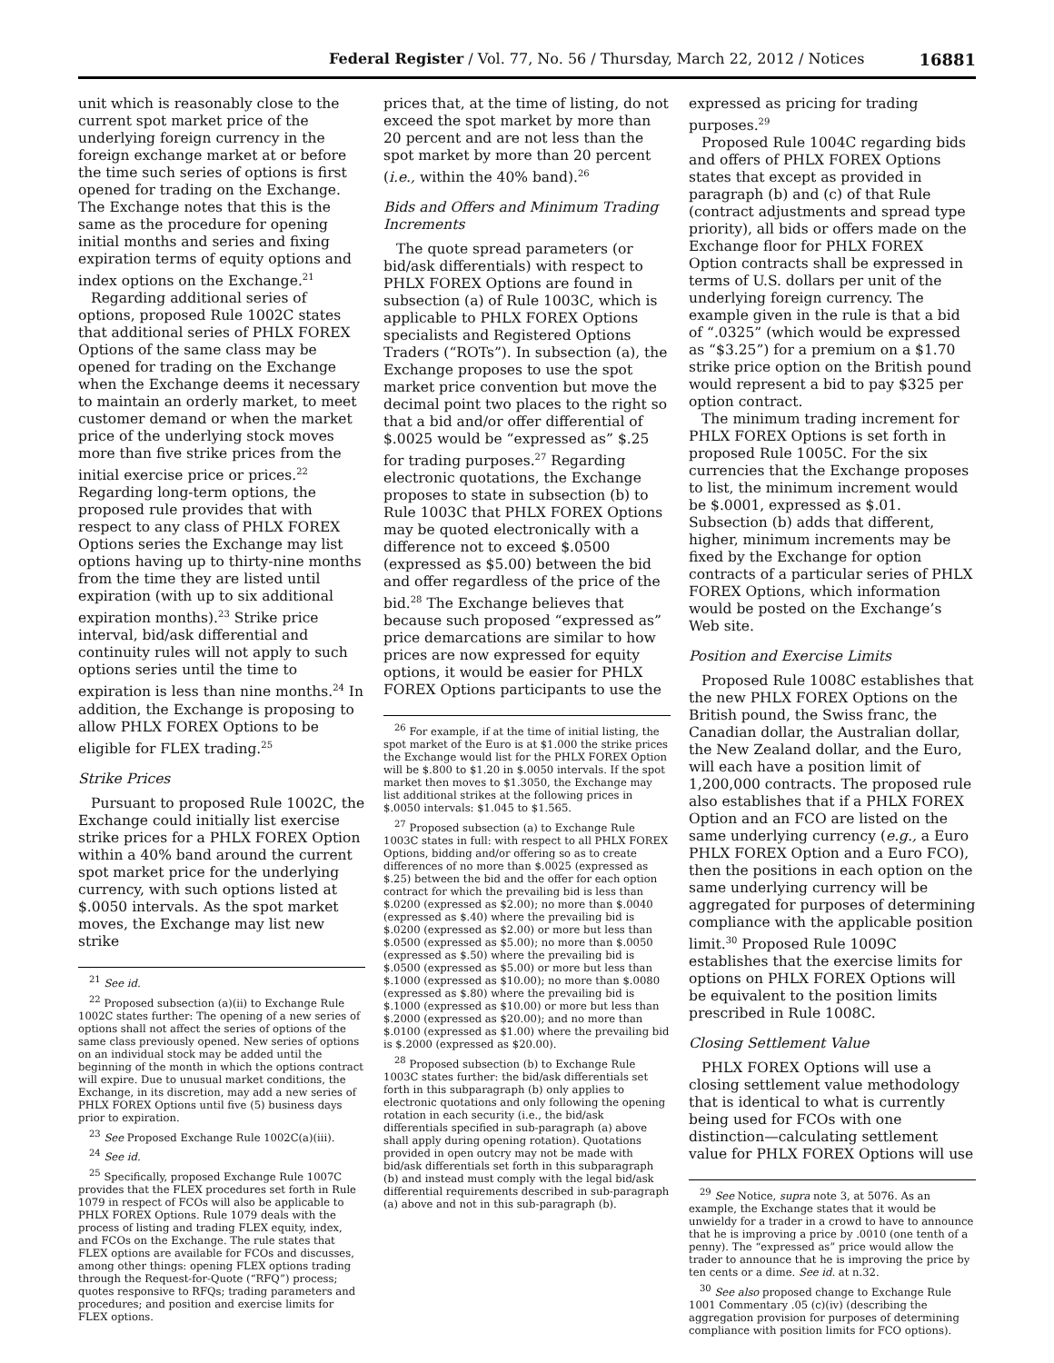Federal Register / Vol. 77, No. 56 / Thursday, March 22, 2012 / Notices 16881
unit which is reasonably close to the current spot market price of the underlying foreign currency in the foreign exchange market at or before the time such series of options is first opened for trading on the Exchange. The Exchange notes that this is the same as the procedure for opening initial months and series and fixing expiration terms of equity options and index options on the Exchange.<sup>21</sup>
Regarding additional series of options, proposed Rule 1002C states that additional series of PHLX FOREX Options of the same class may be opened for trading on the Exchange when the Exchange deems it necessary to maintain an orderly market, to meet customer demand or when the market price of the underlying stock moves more than five strike prices from the initial exercise price or prices.<sup>22</sup> Regarding long-term options, the proposed rule provides that with respect to any class of PHLX FOREX Options series the Exchange may list options having up to thirty-nine months from the time they are listed until expiration (with up to six additional expiration months).<sup>23</sup> Strike price interval, bid/ask differential and continuity rules will not apply to such options series until the time to expiration is less than nine months.<sup>24</sup> In addition, the Exchange is proposing to allow PHLX FOREX Options to be eligible for FLEX trading.<sup>25</sup>
Strike Prices
Pursuant to proposed Rule 1002C, the Exchange could initially list exercise strike prices for a PHLX FOREX Option within a 40% band around the current spot market price for the underlying currency, with such options listed at $.0050 intervals. As the spot market moves, the Exchange may list new strike
<sup>21</sup> See id.
<sup>22</sup> Proposed subsection (a)(ii) to Exchange Rule 1002C states further: The opening of a new series of options shall not affect the series of options of the same class previously opened. New series of options on an individual stock may be added until the beginning of the month in which the options contract will expire. Due to unusual market conditions, the Exchange, in its discretion, may add a new series of PHLX FOREX Options until five (5) business days prior to expiration.
<sup>23</sup> See Proposed Exchange Rule 1002C(a)(iii).
<sup>24</sup> See id.
<sup>25</sup> Specifically, proposed Exchange Rule 1007C provides that the FLEX procedures set forth in Rule 1079 in respect of FCOs will also be applicable to PHLX FOREX Options. Rule 1079 deals with the process of listing and trading FLEX equity, index, and FCOs on the Exchange. The rule states that FLEX options are available for FCOs and discusses, among other things: opening FLEX options trading through the Request-for-Quote (“RFQ”) process; quotes responsive to RFQs; trading parameters and procedures; and position and exercise limits for FLEX options.
prices that, at the time of listing, do not exceed the spot market by more than 20 percent and are not less than the spot market by more than 20 percent (i.e., within the 40% band).<sup>26</sup>
Bids and Offers and Minimum Trading Increments
The quote spread parameters (or bid/ask differentials) with respect to PHLX FOREX Options are found in subsection (a) of Rule 1003C, which is applicable to PHLX FOREX Options specialists and Registered Options Traders (“ROTs”). In subsection (a), the Exchange proposes to use the spot market price convention but move the decimal point two places to the right so that a bid and/or offer differential of $.0025 would be “expressed as” $.25 for trading purposes.<sup>27</sup> Regarding electronic quotations, the Exchange proposes to state in subsection (b) to Rule 1003C that PHLX FOREX Options may be quoted electronically with a difference not to exceed $.0500 (expressed as $5.00) between the bid and offer regardless of the price of the bid.<sup>28</sup> The Exchange believes that because such proposed “expressed as” price demarcations are similar to how prices are now expressed for equity options, it would be easier for PHLX FOREX Options participants to use the
<sup>26</sup> For example, if at the time of initial listing, the spot market of the Euro is at $1.000 the strike prices the Exchange would list for the PHLX FOREX Option will be $.800 to $1.20 in $.0050 intervals. If the spot market then moves to $1.3050, the Exchange may list additional strikes at the following prices in $.0050 intervals: $1.045 to $1.565.
<sup>27</sup> Proposed subsection (a) to Exchange Rule 1003C states in full: with respect to all PHLX FOREX Options, bidding and/or offering so as to create differences of no more than $.0025 (expressed as $.25) between the bid and the offer for each option contract for which the prevailing bid is less than $.0200 (expressed as $2.00); no more than $.0040 (expressed as $.40) where the prevailing bid is $.0200 (expressed as $2.00) or more but less than $.0500 (expressed as $5.00); no more than $.0050 (expressed as $.50) where the prevailing bid is $.0500 (expressed as $5.00) or more but less than $.1000 (expressed as $10.00); no more than $.0080 (expressed as $.80) where the prevailing bid is $.1000 (expressed as $10.00) or more but less than $.2000 (expressed as $20.00); and no more than $.0100 (expressed as $1.00) where the prevailing bid is $.2000 (expressed as $20.00).
<sup>28</sup> Proposed subsection (b) to Exchange Rule 1003C states further: the bid/ask differentials set forth in this subparagraph (b) only applies to electronic quotations and only following the opening rotation in each security (i.e., the bid/ask differentials specified in sub-paragraph (a) above shall apply during opening rotation). Quotations provided in open outcry may not be made with bid/ask differentials set forth in this subparagraph (b) and instead must comply with the legal bid/ask differential requirements described in sub-paragraph (a) above and not in this sub-paragraph (b).
expressed as pricing for trading purposes.<sup>29</sup>
Proposed Rule 1004C regarding bids and offers of PHLX FOREX Options states that except as provided in paragraph (b) and (c) of that Rule (contract adjustments and spread type priority), all bids or offers made on the Exchange floor for PHLX FOREX Option contracts shall be expressed in terms of U.S. dollars per unit of the underlying foreign currency. The example given in the rule is that a bid of “.0325” (which would be expressed as “$3.25”) for a premium on a $1.70 strike price option on the British pound would represent a bid to pay $325 per option contract.
The minimum trading increment for PHLX FOREX Options is set forth in proposed Rule 1005C. For the six currencies that the Exchange proposes to list, the minimum increment would be $.0001, expressed as $.01. Subsection (b) adds that different, higher, minimum increments may be fixed by the Exchange for option contracts of a particular series of PHLX FOREX Options, which information would be posted on the Exchange’s Web site.
Position and Exercise Limits
Proposed Rule 1008C establishes that the new PHLX FOREX Options on the British pound, the Swiss franc, the Canadian dollar, the Australian dollar, the New Zealand dollar, and the Euro, will each have a position limit of 1,200,000 contracts. The proposed rule also establishes that if a PHLX FOREX Option and an FCO are listed on the same underlying currency (e.g., a Euro PHLX FOREX Option and a Euro FCO), then the positions in each option on the same underlying currency will be aggregated for purposes of determining compliance with the applicable position limit.<sup>30</sup> Proposed Rule 1009C establishes that the exercise limits for options on PHLX FOREX Options will be equivalent to the position limits prescribed in Rule 1008C.
Closing Settlement Value
PHLX FOREX Options will use a closing settlement value methodology that is identical to what is currently being used for FCOs with one distinction—calculating settlement value for PHLX FOREX Options will use
<sup>29</sup> See Notice, supra note 3, at 5076. As an example, the Exchange states that it would be unwieldy for a trader in a crowd to have to announce that he is improving a price by .0010 (one tenth of a penny). The “expressed as” price would allow the trader to announce that he is improving the price by ten cents or a dime. See id. at n.32.
<sup>30</sup> See also proposed change to Exchange Rule 1001 Commentary .05 (c)(iv) (describing the aggregation provision for purposes of determining compliance with position limits for FCO options).